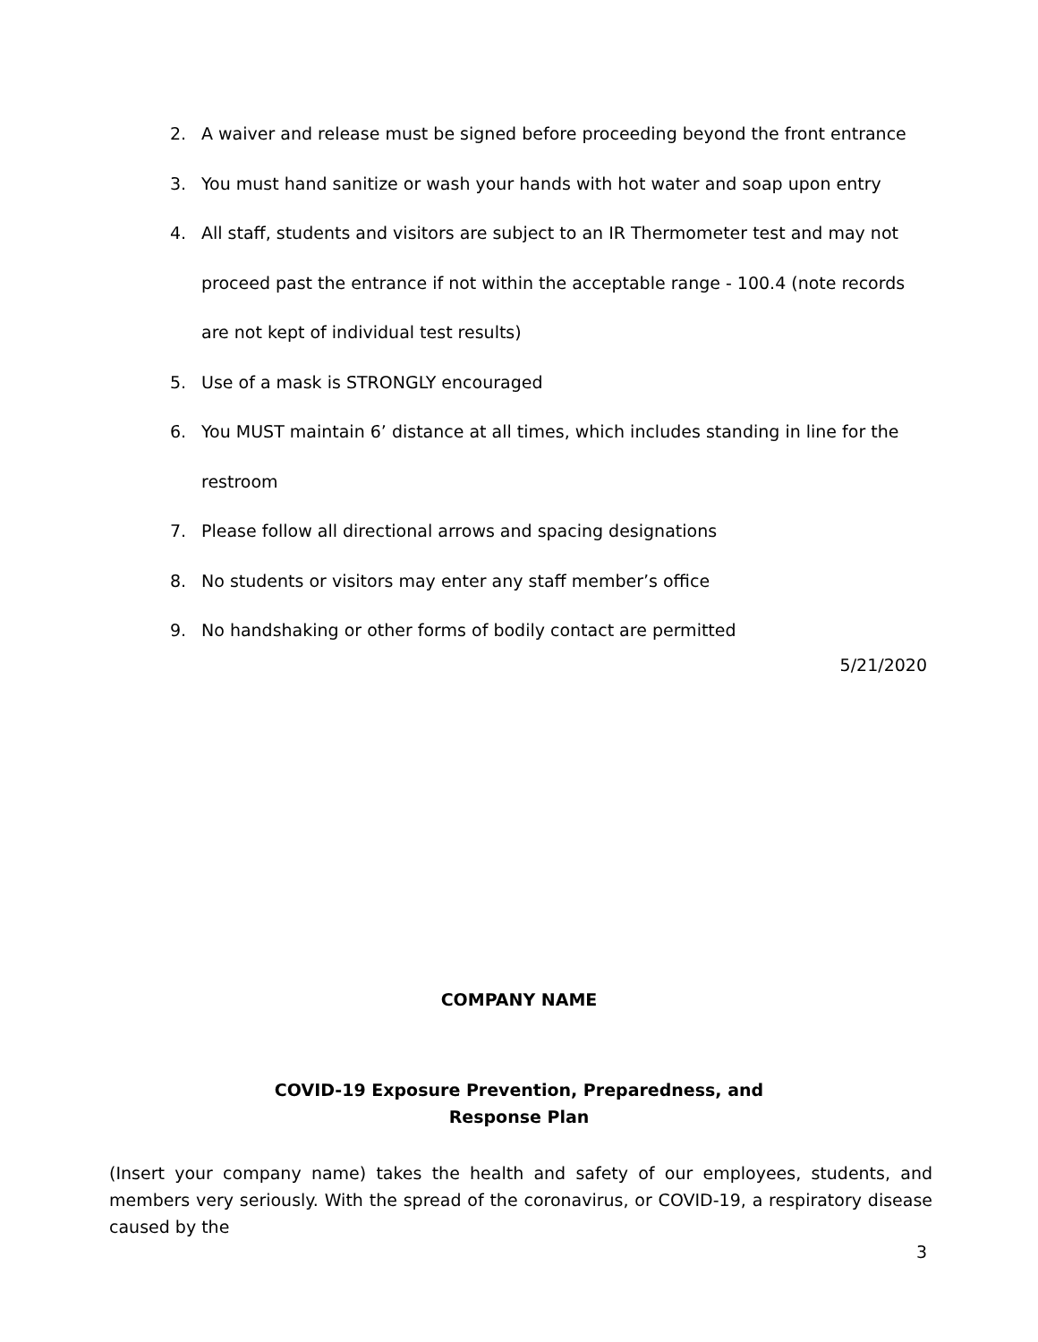2. A waiver and release must be signed before proceeding beyond the front entrance
3. You must hand sanitize or wash your hands with hot water and soap upon entry
4. All staff, students and visitors are subject to an IR Thermometer test and may not proceed past the entrance if not within the acceptable range - 100.4 (note records are not kept of individual test results)
5. Use of a mask is STRONGLY encouraged
6. You MUST maintain 6’ distance at all times, which includes standing in line for the restroom
7. Please follow all directional arrows and spacing designations
8. No students or visitors may enter any staff member’s office
9. No handshaking or other forms of bodily contact are permitted
5/21/2020
COMPANY NAME
COVID-19 Exposure Prevention, Preparedness, and
Response Plan
(Insert your company name) takes the health and safety of our employees, students, and members very seriously. With the spread of the coronavirus, or COVID-19, a respiratory disease caused by the
3